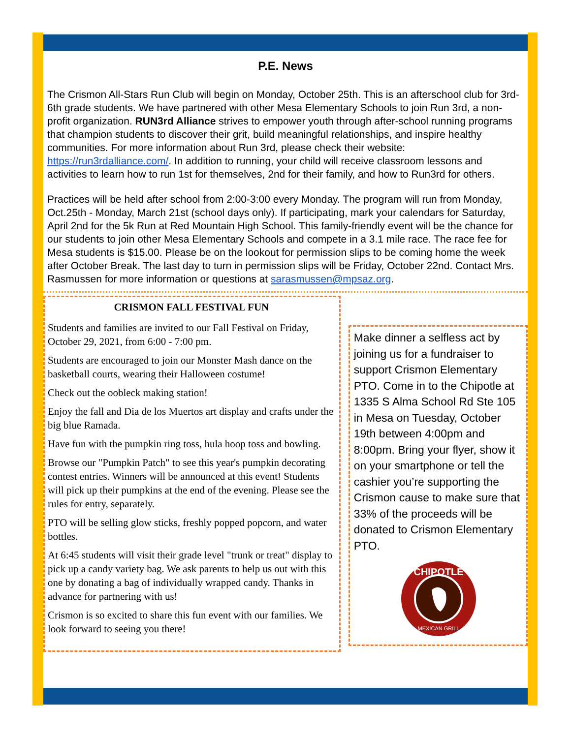P.E. News
The Crismon All-Stars Run Club will begin on Monday, October 25th. This is an afterschool club for 3rd-6th grade students. We have partnered with other Mesa Elementary Schools to join Run 3rd, a non-profit organization. RUN3rd Alliance strives to empower youth through after-school running programs that champion students to discover their grit, build meaningful relationships, and inspire healthy communities. For more information about Run 3rd, please check their website: https://run3rdalliance.com/. In addition to running, your child will receive classroom lessons and activities to learn how to run 1st for themselves, 2nd for their family, and how to Run3rd for others.
Practices will be held after school from 2:00-3:00 every Monday. The program will run from Monday, Oct.25th - Monday, March 21st (school days only). If participating, mark your calendars for Saturday, April 2nd for the 5k Run at Red Mountain High School. This family-friendly event will be the chance for our students to join other Mesa Elementary Schools and compete in a 3.1 mile race. The race fee for Mesa students is $15.00. Please be on the lookout for permission slips to be coming home the week after October Break. The last day to turn in permission slips will be Friday, October 22nd. Contact Mrs. Rasmussen for more information or questions at sarasmussen@mpsaz.org.
CRISMON FALL FESTIVAL FUN
Students and families are invited to our Fall Festival on Friday, October 29, 2021, from 6:00 - 7:00 pm.
Students are encouraged to join our Monster Mash dance on the basketball courts, wearing their Halloween costume!
Check out the oobleck making station!
Enjoy the fall and Dia de los Muertos art display and crafts under the big blue Ramada.
Have fun with the pumpkin ring toss, hula hoop toss and bowling.
Browse our "Pumpkin Patch" to see this year's pumpkin decorating contest entries. Winners will be announced at this event! Students will pick up their pumpkins at the end of the evening. Please see the rules for entry, separately.
PTO will be selling glow sticks, freshly popped popcorn, and water bottles.
At 6:45 students will visit their grade level "trunk or treat" display to pick up a candy variety bag. We ask parents to help us out with this one by donating a bag of individually wrapped candy. Thanks in advance for partnering with us!
Crismon is so excited to share this fun event with our families. We look forward to seeing you there!
Make dinner a selfless act by joining us for a fundraiser to support Crismon Elementary PTO. Come in to the Chipotle at 1335 S Alma School Rd Ste 105 in Mesa on Tuesday, October 19th between 4:00pm and 8:00pm. Bring your flyer, show it on your smartphone or tell the cashier you’re supporting the Crismon cause to make sure that 33% of the proceeds will be donated to Crismon Elementary PTO.
CHIPOTLE
MEXICAN GRILL